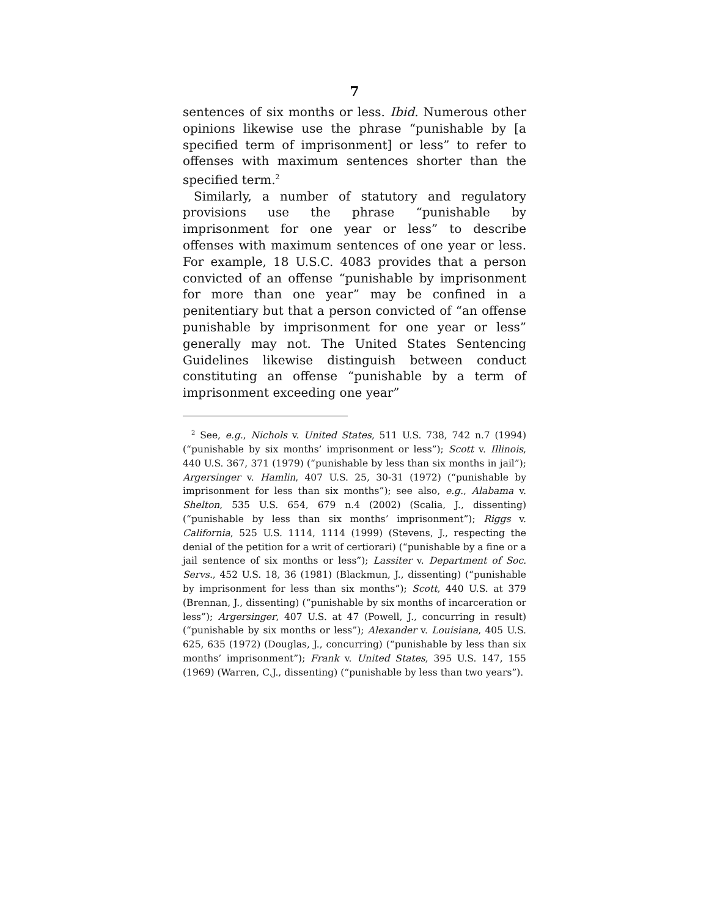7
sentences of six months or less. Ibid. Numerous other opinions likewise use the phrase “punishable by [a specified term of imprisonment] or less” to refer to offenses with maximum sentences shorter than the specified term.<sup>2</sup>
Similarly, a number of statutory and regulatory provisions use the phrase “punishable by imprisonment for one year or less” to describe offenses with maximum sentences of one year or less. For example, 18 U.S.C. 4083 provides that a person convicted of an offense “punishable by imprisonment for more than one year” may be confined in a penitentiary but that a person convicted of “an offense punishable by imprisonment for one year or less” generally may not. The United States Sentencing Guidelines likewise distinguish between conduct constituting an offense “punishable by a term of imprisonment exceeding one year”
<sup>2</sup> See, e.g., Nichols v. United States, 511 U.S. 738, 742 n.7 (1994) (“punishable by six months’ imprisonment or less”); Scott v. Illinois, 440 U.S. 367, 371 (1979) (“punishable by less than six months in jail”); Argersinger v. Hamlin, 407 U.S. 25, 30-31 (1972) (“punishable by imprisonment for less than six months”); see also, e.g., Alabama v. Shelton, 535 U.S. 654, 679 n.4 (2002) (Scalia, J., dissenting) (“punishable by less than six months’ imprisonment”); Riggs v. California, 525 U.S. 1114, 1114 (1999) (Stevens, J., respecting the denial of the petition for a writ of certiorari) (“punishable by a fine or a jail sentence of six months or less”); Lassiter v. Department of Soc. Servs., 452 U.S. 18, 36 (1981) (Blackmun, J., dissenting) (“punishable by imprisonment for less than six months”); Scott, 440 U.S. at 379 (Brennan, J., dissenting) (“punishable by six months of incarceration or less”); Argersinger, 407 U.S. at 47 (Powell, J., concurring in result) (“punishable by six months or less”); Alexander v. Louisiana, 405 U.S. 625, 635 (1972) (Douglas, J., concurring) (“punishable by less than six months’ imprisonment”); Frank v. United States, 395 U.S. 147, 155 (1969) (Warren, C.J., dissenting) (“punishable by less than two years”).